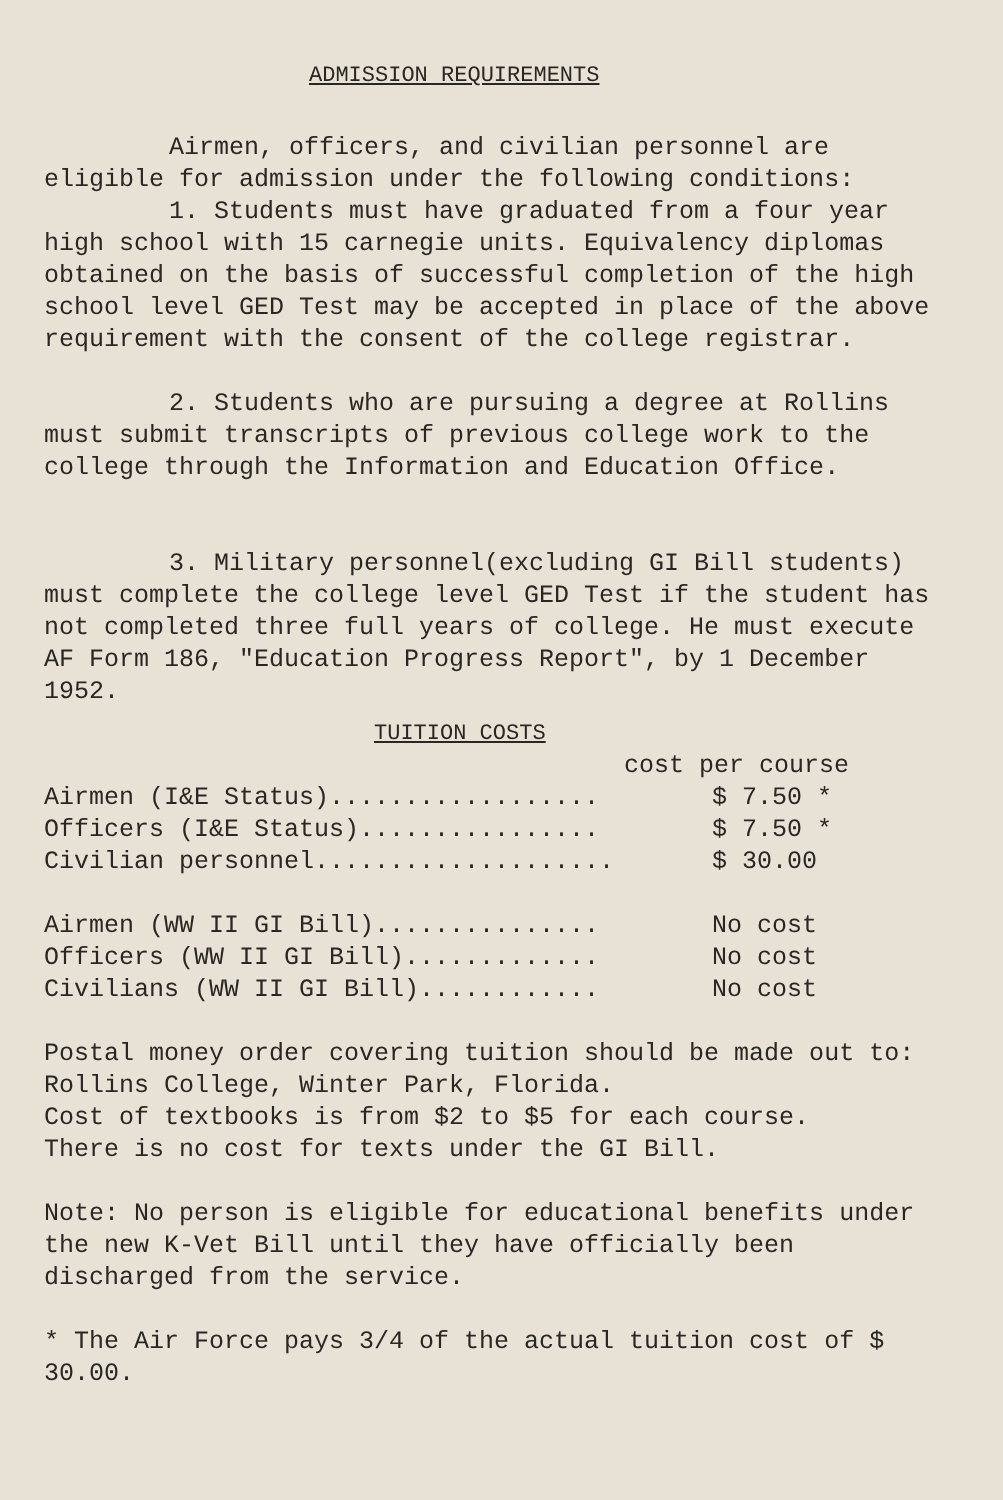ADMISSION REQUIREMENTS
Airmen, officers, and civilian personnel are
eligible for admission under the following conditions:
1. Students must have graduated from a four year high school with 15 carnegie units. Equivalency diplomas obtained on the basis of successful completion of the high school level GED Test may be accepted in place of the above requirement with the consent of the college registrar.
2. Students who are pursuing a degree at Rollins must submit transcripts of previous college work to the college through the Information and Education Office.
3. Military personnel(excluding GI Bill students) must complete the college level GED Test if the student has not completed three full years of college. He must execute AF Form 186, "Education Progress Report", by 1 December 1952.
TUITION COSTS
| cost per course | |
| --- | --- |
| Airmen (I&E Status).................. | $ 7.50 * |
| Officers (I&E Status)................ | $ 7.50 * |
| Civilian personnel.................... | $ 30.00 |
| Airmen (WW II GI Bill)............... | No cost |
| Officers (WW II GI Bill)............. | No cost |
| Civilians (WW II GI Bill)............ | No cost |
Postal money order covering tuition should be made out to: Rollins College, Winter Park, Florida.
Cost of textbooks is from $2 to $5 for each course.
There is no cost for texts under the GI Bill.
Note: No person is eligible for educational benefits under the new K-Vet Bill until they have officially been discharged from the service.
* The Air Force pays 3/4 of the actual tuition cost of $ 30.00.